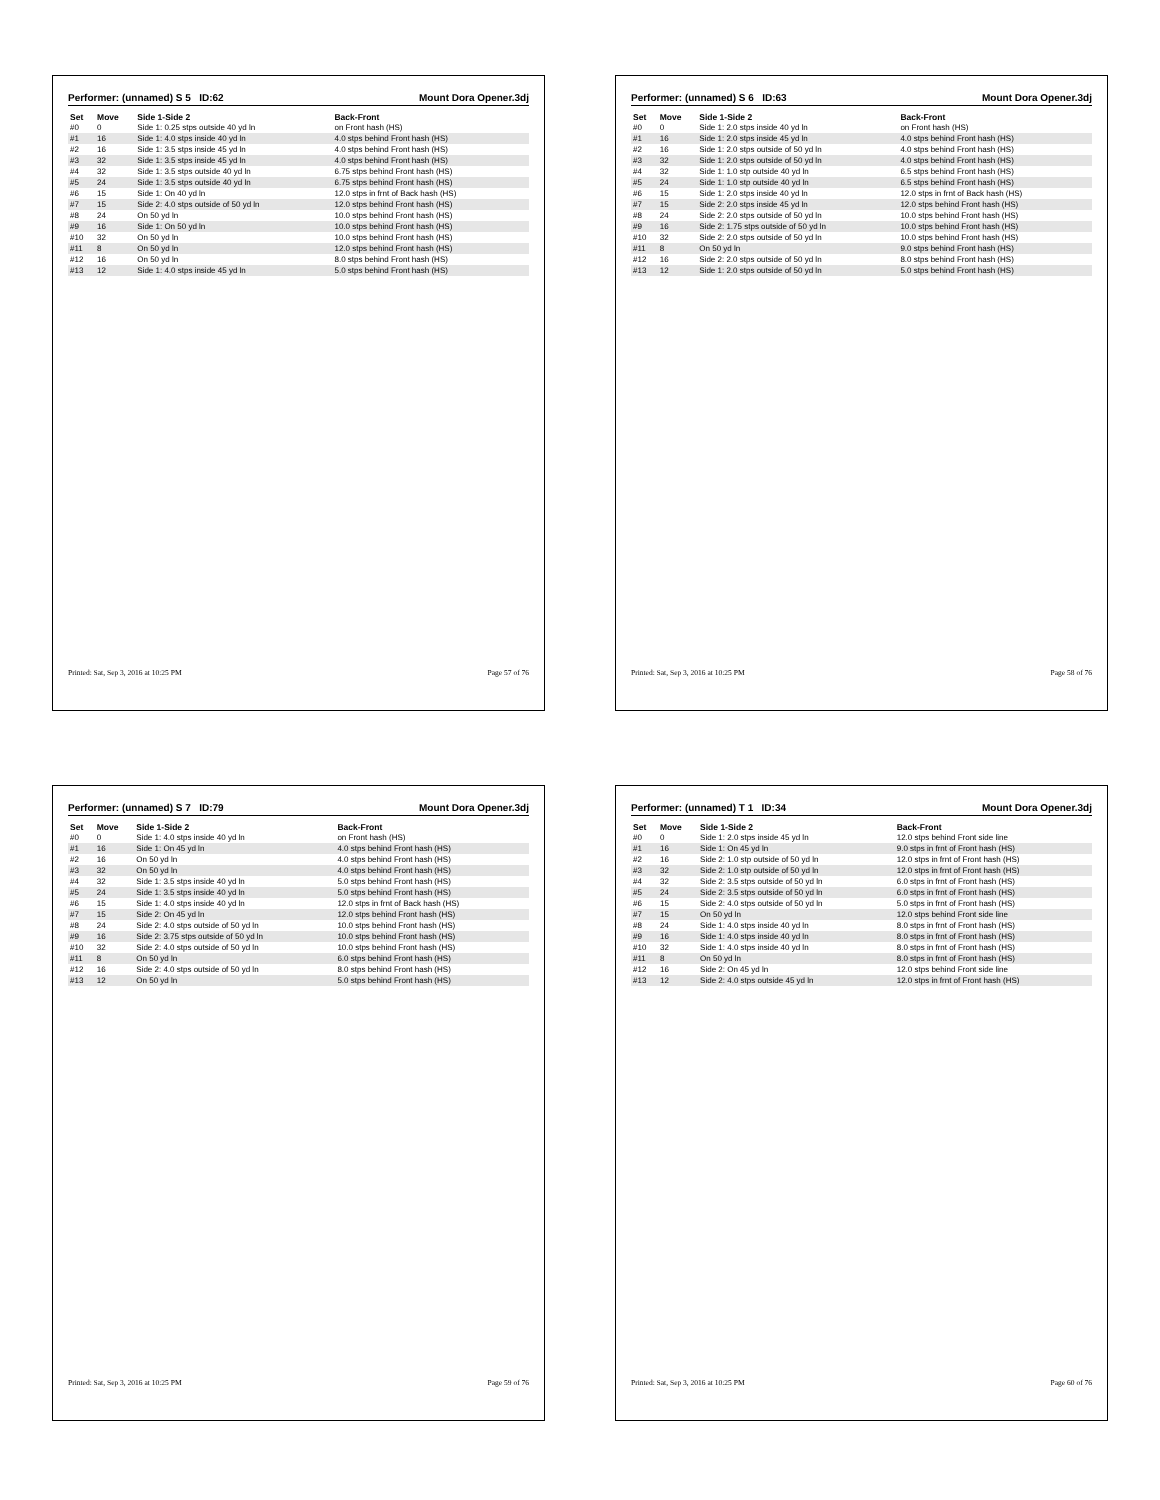Performer: (unnamed) S 5 ID:62 Mount Dora Opener.3dj
| Set | Move | Side 1-Side 2 | Back-Front |
| --- | --- | --- | --- |
| #0 | 0 | Side 1: 0.25 stps outside 40 yd ln | on Front hash (HS) |
| #1 | 16 | Side 1: 4.0 stps inside 40 yd ln | 4.0 stps behind Front hash (HS) |
| #2 | 16 | Side 1: 3.5 stps inside 45 yd ln | 4.0 stps behind Front hash (HS) |
| #3 | 32 | Side 1: 3.5 stps inside 45 yd ln | 4.0 stps behind Front hash (HS) |
| #4 | 32 | Side 1: 3.5 stps outside 40 yd ln | 6.75 stps behind Front hash (HS) |
| #5 | 24 | Side 1: 3.5 stps outside 40 yd ln | 6.75 stps behind Front hash (HS) |
| #6 | 15 | Side 1: On 40 yd ln | 12.0 stps in frnt of Back hash (HS) |
| #7 | 15 | Side 2: 4.0 stps outside of 50 yd ln | 12.0 stps behind Front hash (HS) |
| #8 | 24 | On 50 yd ln | 10.0 stps behind Front hash (HS) |
| #9 | 16 | Side 1: On 50 yd ln | 10.0 stps behind Front hash (HS) |
| #10 | 32 | On 50 yd ln | 10.0 stps behind Front hash (HS) |
| #11 | 8 | On 50 yd ln | 12.0 stps behind Front hash (HS) |
| #12 | 16 | On 50 yd ln | 8.0 stps behind Front hash (HS) |
| #13 | 12 | Side 1: 4.0 stps inside 45 yd ln | 5.0 stps behind Front hash (HS) |
Printed: Sat, Sep 3, 2016 at 10:25 PM Page 57 of 76
Performer: (unnamed) S 6 ID:63 Mount Dora Opener.3dj
| Set | Move | Side 1-Side 2 | Back-Front |
| --- | --- | --- | --- |
| #0 | 0 | Side 1: 2.0 stps inside 40 yd ln | on Front hash (HS) |
| #1 | 16 | Side 1: 2.0 stps inside 45 yd ln | 4.0 stps behind Front hash (HS) |
| #2 | 16 | Side 1: 2.0 stps outside of 50 yd ln | 4.0 stps behind Front hash (HS) |
| #3 | 32 | Side 1: 2.0 stps outside of 50 yd ln | 4.0 stps behind Front hash (HS) |
| #4 | 32 | Side 1: 1.0 stp outside 40 yd ln | 6.5 stps behind Front hash (HS) |
| #5 | 24 | Side 1: 1.0 stp outside 40 yd ln | 6.5 stps behind Front hash (HS) |
| #6 | 15 | Side 1: 2.0 stps inside 40 yd ln | 12.0 stps in frnt of Back hash (HS) |
| #7 | 15 | Side 2: 2.0 stps inside 45 yd ln | 12.0 stps behind Front hash (HS) |
| #8 | 24 | Side 2: 2.0 stps outside of 50 yd ln | 10.0 stps behind Front hash (HS) |
| #9 | 16 | Side 2: 1.75 stps outside of 50 yd ln | 10.0 stps behind Front hash (HS) |
| #10 | 32 | Side 2: 2.0 stps outside of 50 yd ln | 10.0 stps behind Front hash (HS) |
| #11 | 8 | On 50 yd ln | 9.0 stps behind Front hash (HS) |
| #12 | 16 | Side 2: 2.0 stps outside of 50 yd ln | 8.0 stps behind Front hash (HS) |
| #13 | 12 | Side 1: 2.0 stps outside of 50 yd ln | 5.0 stps behind Front hash (HS) |
Printed: Sat, Sep 3, 2016 at 10:25 PM Page 58 of 76
Performer: (unnamed) S 7 ID:79 Mount Dora Opener.3dj
| Set | Move | Side 1-Side 2 | Back-Front |
| --- | --- | --- | --- |
| #0 | 0 | Side 1: 4.0 stps inside 40 yd ln | on Front hash (HS) |
| #1 | 16 | Side 1: On 45 yd ln | 4.0 stps behind Front hash (HS) |
| #2 | 16 | On 50 yd ln | 4.0 stps behind Front hash (HS) |
| #3 | 32 | On 50 yd ln | 4.0 stps behind Front hash (HS) |
| #4 | 32 | Side 1: 3.5 stps inside 40 yd ln | 5.0 stps behind Front hash (HS) |
| #5 | 24 | Side 1: 3.5 stps inside 40 yd ln | 5.0 stps behind Front hash (HS) |
| #6 | 15 | Side 1: 4.0 stps inside 40 yd ln | 12.0 stps in frnt of Back hash (HS) |
| #7 | 15 | Side 2: On 45 yd ln | 12.0 stps behind Front hash (HS) |
| #8 | 24 | Side 2: 4.0 stps outside of 50 yd ln | 10.0 stps behind Front hash (HS) |
| #9 | 16 | Side 2: 3.75 stps outside of 50 yd ln | 10.0 stps behind Front hash (HS) |
| #10 | 32 | Side 2: 4.0 stps outside of 50 yd ln | 10.0 stps behind Front hash (HS) |
| #11 | 8 | On 50 yd ln | 6.0 stps behind Front hash (HS) |
| #12 | 16 | Side 2: 4.0 stps outside of 50 yd ln | 8.0 stps behind Front hash (HS) |
| #13 | 12 | On 50 yd ln | 5.0 stps behind Front hash (HS) |
Printed: Sat, Sep 3, 2016 at 10:25 PM Page 59 of 76
Performer: (unnamed) T 1 ID:34 Mount Dora Opener.3dj
| Set | Move | Side 1-Side 2 | Back-Front |
| --- | --- | --- | --- |
| #0 | 0 | Side 1: 2.0 stps inside 45 yd ln | 12.0 stps behind Front side line |
| #1 | 16 | Side 1: On 45 yd ln | 9.0 stps in frnt of Front hash (HS) |
| #2 | 16 | Side 2: 1.0 stp outside of 50 yd ln | 12.0 stps in frnt of Front hash (HS) |
| #3 | 32 | Side 2: 1.0 stp outside of 50 yd ln | 12.0 stps in frnt of Front hash (HS) |
| #4 | 32 | Side 2: 3.5 stps outside of 50 yd ln | 6.0 stps in frnt of Front hash (HS) |
| #5 | 24 | Side 2: 3.5 stps outside of 50 yd ln | 6.0 stps in frnt of Front hash (HS) |
| #6 | 15 | Side 2: 4.0 stps outside of 50 yd ln | 5.0 stps in frnt of Front hash (HS) |
| #7 | 15 | On 50 yd ln | 12.0 stps behind Front side line |
| #8 | 24 | Side 1: 4.0 stps inside 40 yd ln | 8.0 stps in frnt of Front hash (HS) |
| #9 | 16 | Side 1: 4.0 stps inside 40 yd ln | 8.0 stps in frnt of Front hash (HS) |
| #10 | 32 | Side 1: 4.0 stps inside 40 yd ln | 8.0 stps in frnt of Front hash (HS) |
| #11 | 8 | On 50 yd ln | 8.0 stps in frnt of Front hash (HS) |
| #12 | 16 | Side 2: On 45 yd ln | 12.0 stps behind Front side line |
| #13 | 12 | Side 2: 4.0 stps outside 45 yd ln | 12.0 stps in frnt of Front hash (HS) |
Printed: Sat, Sep 3, 2016 at 10:25 PM Page 60 of 76